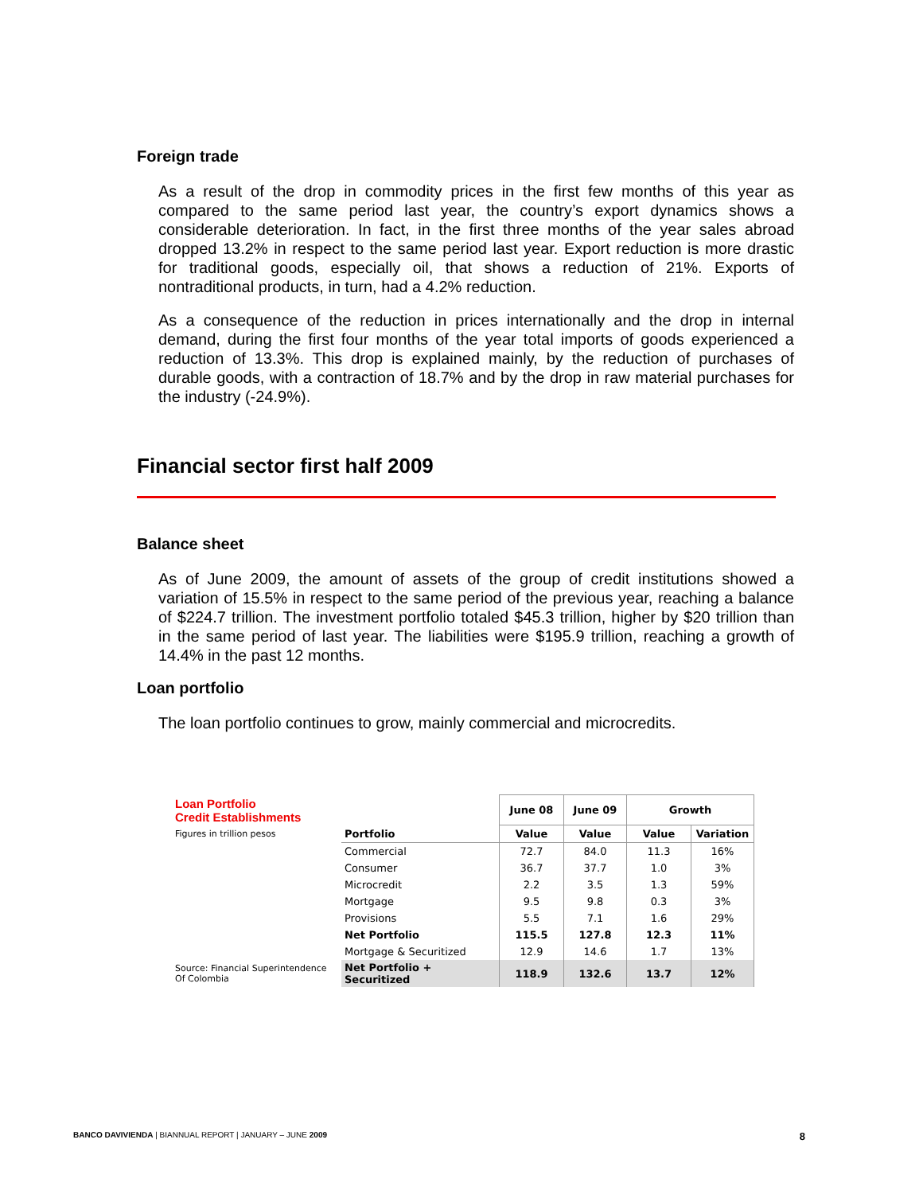Foreign trade
As a result of the drop in commodity prices in the first few months of this year as compared to the same period last year, the country’s export dynamics shows a considerable deterioration. In fact, in the first three months of the year sales abroad dropped 13.2% in respect to the same period last year. Export reduction is more drastic for traditional goods, especially oil, that shows a reduction of 21%. Exports of nontraditional products, in turn, had a 4.2% reduction.
As a consequence of the reduction in prices internationally and the drop in internal demand, during the first four months of the year total imports of goods experienced a reduction of 13.3%. This drop is explained mainly, by the reduction of purchases of durable goods, with a contraction of 18.7% and by the drop in raw material purchases for the industry (-24.9%).
Financial sector first half 2009
Balance sheet
As of June 2009, the amount of assets of the group of credit institutions showed a variation of 15.5% in respect to the same period of the previous year, reaching a balance of $224.7 trillion. The investment portfolio totaled $45.3 trillion, higher by $20 trillion than in the same period of last year. The liabilities were $195.9 trillion, reaching a growth of 14.4% in the past 12 months.
Loan portfolio
The loan portfolio continues to grow, mainly commercial and microcredits.
| Loan Portfolio Credit Establishments | | June 08 | June 09 | Growth | |
| --- | --- | --- | --- | --- | --- |
| Figures in trillion pesos | Portfolio | Value | Value | Value | Variation |
| | Commercial | 72.7 | 84.0 | 11.3 | 16% |
| | Consumer | 36.7 | 37.7 | 1.0 | 3% |
| | Microcredit | 2.2 | 3.5 | 1.3 | 59% |
| | Mortgage | 9.5 | 9.8 | 0.3 | 3% |
| | Provisions | 5.5 | 7.1 | 1.6 | 29% |
| | Net Portfolio | 115.5 | 127.8 | 12.3 | 11% |
| | Mortgage & Securitized | 12.9 | 14.6 | 1.7 | 13% |
| Source: Financial Superintendence Of Colombia | Net Portfolio + Securitized | 118.9 | 132.6 | 13.7 | 12% |
BANCO DAVIVIENDA | BIANNUAL REPORT | JANUARY – JUNE 2009 8